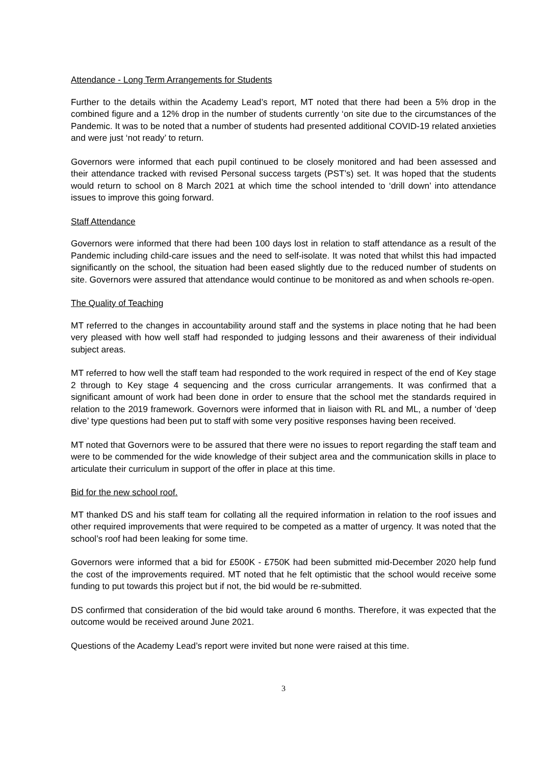Attendance - Long Term Arrangements for Students
Further to the details within the Academy Lead’s report, MT noted that there had been a 5% drop in the combined figure and a 12% drop in the number of students currently ‘on site due to the circumstances of the Pandemic. It was to be noted that a number of students had presented additional COVID-19 related anxieties and were just ‘not ready’ to return.
Governors were informed that each pupil continued to be closely monitored and had been assessed and their attendance tracked with revised Personal success targets (PST’s) set. It was hoped that the students would return to school on 8 March 2021 at which time the school intended to ‘drill down’ into attendance issues to improve this going forward.
Staff Attendance
Governors were informed that there had been 100 days lost in relation to staff attendance as a result of the Pandemic including child-care issues and the need to self-isolate. It was noted that whilst this had impacted significantly on the school, the situation had been eased slightly due to the reduced number of students on site. Governors were assured that attendance would continue to be monitored as and when schools re-open.
The Quality of Teaching
MT referred to the changes in accountability around staff and the systems in place noting that he had been very pleased with how well staff had responded to judging lessons and their awareness of their individual subject areas.
MT referred to how well the staff team had responded to the work required in respect of the end of Key stage 2 through to Key stage 4 sequencing and the cross curricular arrangements. It was confirmed that a significant amount of work had been done in order to ensure that the school met the standards required in relation to the 2019 framework. Governors were informed that in liaison with RL and ML, a number of ‘deep dive’ type questions had been put to staff with some very positive responses having been received.
MT noted that Governors were to be assured that there were no issues to report regarding the staff team and were to be commended for the wide knowledge of their subject area and the communication skills in place to articulate their curriculum in support of the offer in place at this time.
Bid for the new school roof.
MT thanked DS and his staff team for collating all the required information in relation to the roof issues and other required improvements that were required to be competed as a matter of urgency. It was noted that the school’s roof had been leaking for some time.
Governors were informed that a bid for £500K - £750K had been submitted mid-December 2020 help fund the cost of the improvements required. MT noted that he felt optimistic that the school would receive some funding to put towards this project but if not, the bid would be re-submitted.
DS confirmed that consideration of the bid would take around 6 months. Therefore, it was expected that the outcome would be received around June 2021.
Questions of the Academy Lead’s report were invited but none were raised at this time.
3